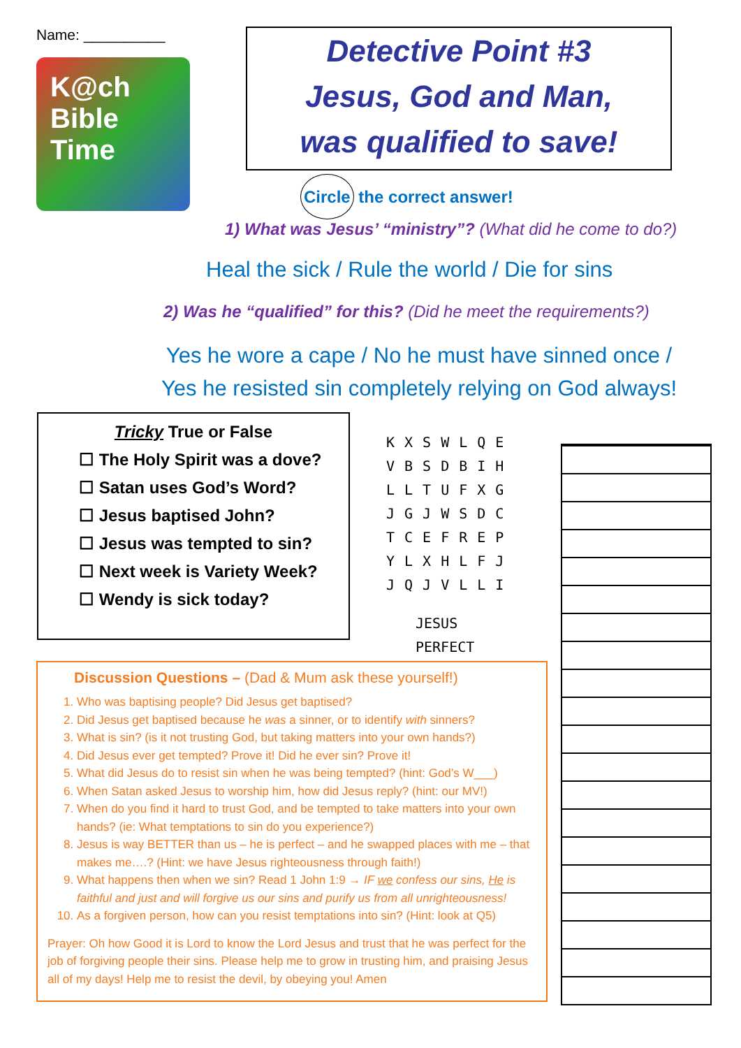Name: __________
K@ch
Bible Time
Detective Point #3
Jesus, God and Man,
was qualified to save!
Circle the correct answer!
1) What was Jesus’ “ministry”? (What did he come to do?)
Heal the sick / Rule the world / Die for sins
2) Was he “qualified” for this? (Did he meet the requirements?)
Yes he wore a cape / No he must have sinned once /
Yes he resisted sin completely relying on God always!
Tricky True or False
☐ The Holy Spirit was a dove?
☐ Satan uses God’s Word?
☐ Jesus baptised John?
☐ Jesus was tempted to sin?
☐ Next week is Variety Week?
☐ Wendy is sick today?
| K | X | S | W | L | Q | E |
| V | B | S | D | B | I | H |
| L | L | T | U | F | X | G |
| J | G | J | W | S | D | C |
| T | C | E | F | R | E | P |
| Y | L | X | H | L | F | J |
| J | Q | J | V | L | L | I |
JESUS
PERFECT
Discussion Questions – (Dad & Mum ask these yourself!)
1. Who was baptising people? Did Jesus get baptised?
2. Did Jesus get baptised because he was a sinner, or to identify with sinners?
3. What is sin? (is it not trusting God, but taking matters into your own hands?)
4. Did Jesus ever get tempted? Prove it! Did he ever sin? Prove it!
5. What did Jesus do to resist sin when he was being tempted? (hint: God’s W___)
6. When Satan asked Jesus to worship him, how did Jesus reply? (hint: our MV!)
7. When do you find it hard to trust God, and be tempted to take matters into your own hands? (ie: What temptations to sin do you experience?)
8. Jesus is way BETTER than us – he is perfect – and he swapped places with me – that makes me….? (Hint: we have Jesus righteousness through faith!)
9. What happens then when we sin? Read 1 John 1:9 → IF we confess our sins, He is faithful and just and will forgive us our sins and purify us from all unrighteousness!
10. As a forgiven person, how can you resist temptations into sin? (Hint: look at Q5)
Prayer: Oh how Good it is Lord to know the Lord Jesus and trust that he was perfect for the job of forgiving people their sins. Please help me to grow in trusting him, and praising Jesus all of my days! Help me to resist the devil, by obeying you! Amen